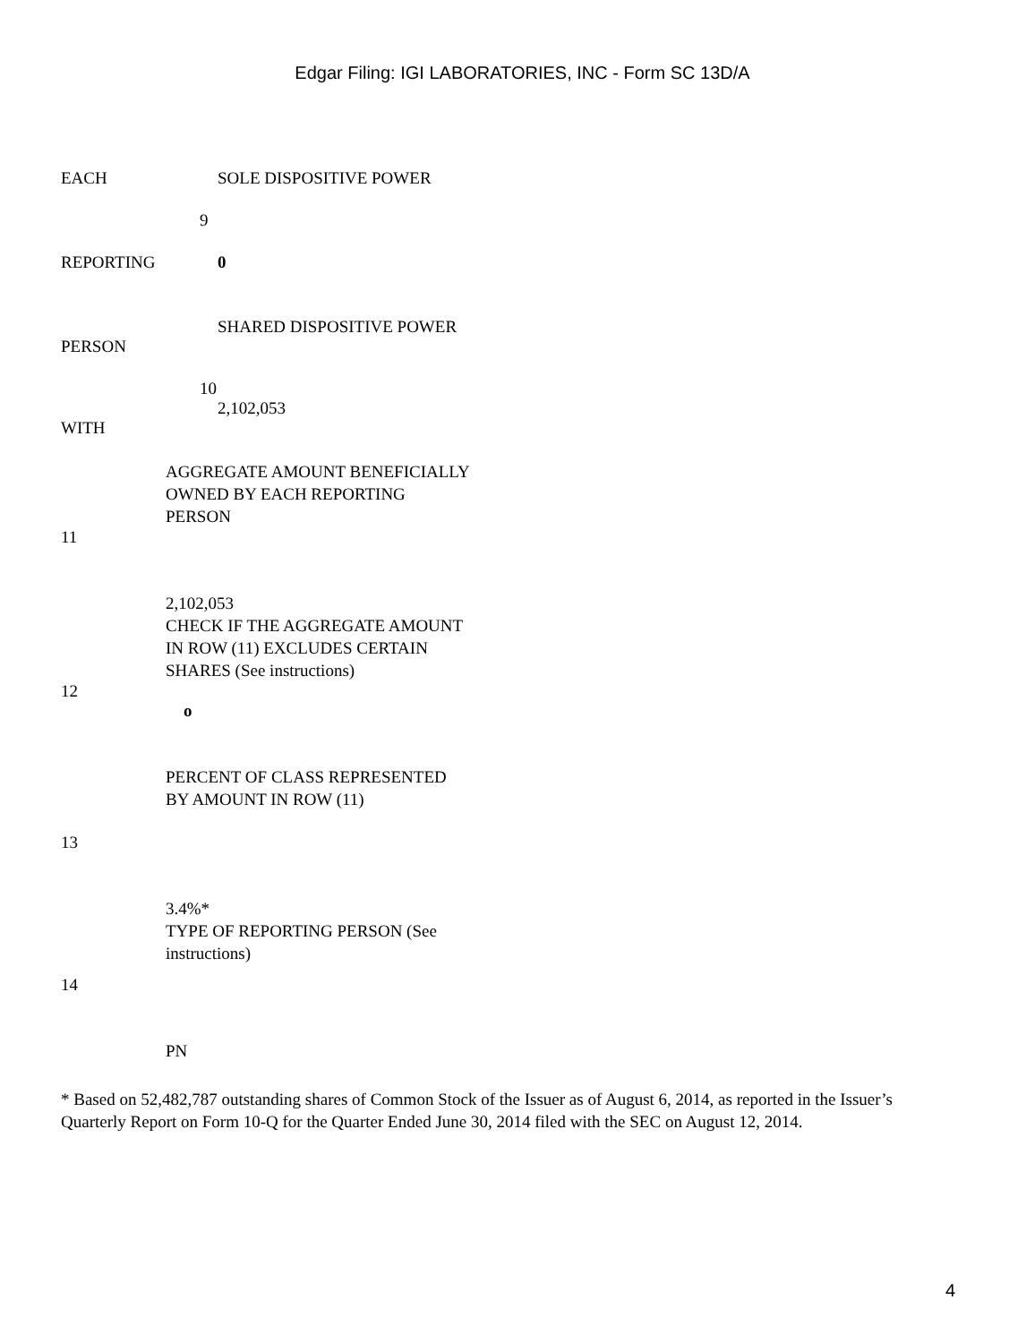Edgar Filing: IGI LABORATORIES, INC - Form SC 13D/A
EACH SOLE DISPOSITIVE POWER
9
REPORTING 0
SHARED DISPOSITIVE POWER
PERSON
10
2,102,053
WITH
AGGREGATE AMOUNT BENEFICIALLY OWNED BY EACH REPORTING PERSON
11
2,102,053
CHECK IF THE AGGREGATE AMOUNT IN ROW (11) EXCLUDES CERTAIN SHARES (See instructions)
12
o
PERCENT OF CLASS REPRESENTED BY AMOUNT IN ROW (11)
13
3.4%*
TYPE OF REPORTING PERSON (See instructions)
14
PN
* Based on 52,482,787 outstanding shares of Common Stock of the Issuer as of August 6, 2014, as reported in the Issuer’s Quarterly Report on Form 10-Q for the Quarter Ended June 30, 2014 filed with the SEC on August 12, 2014.
4